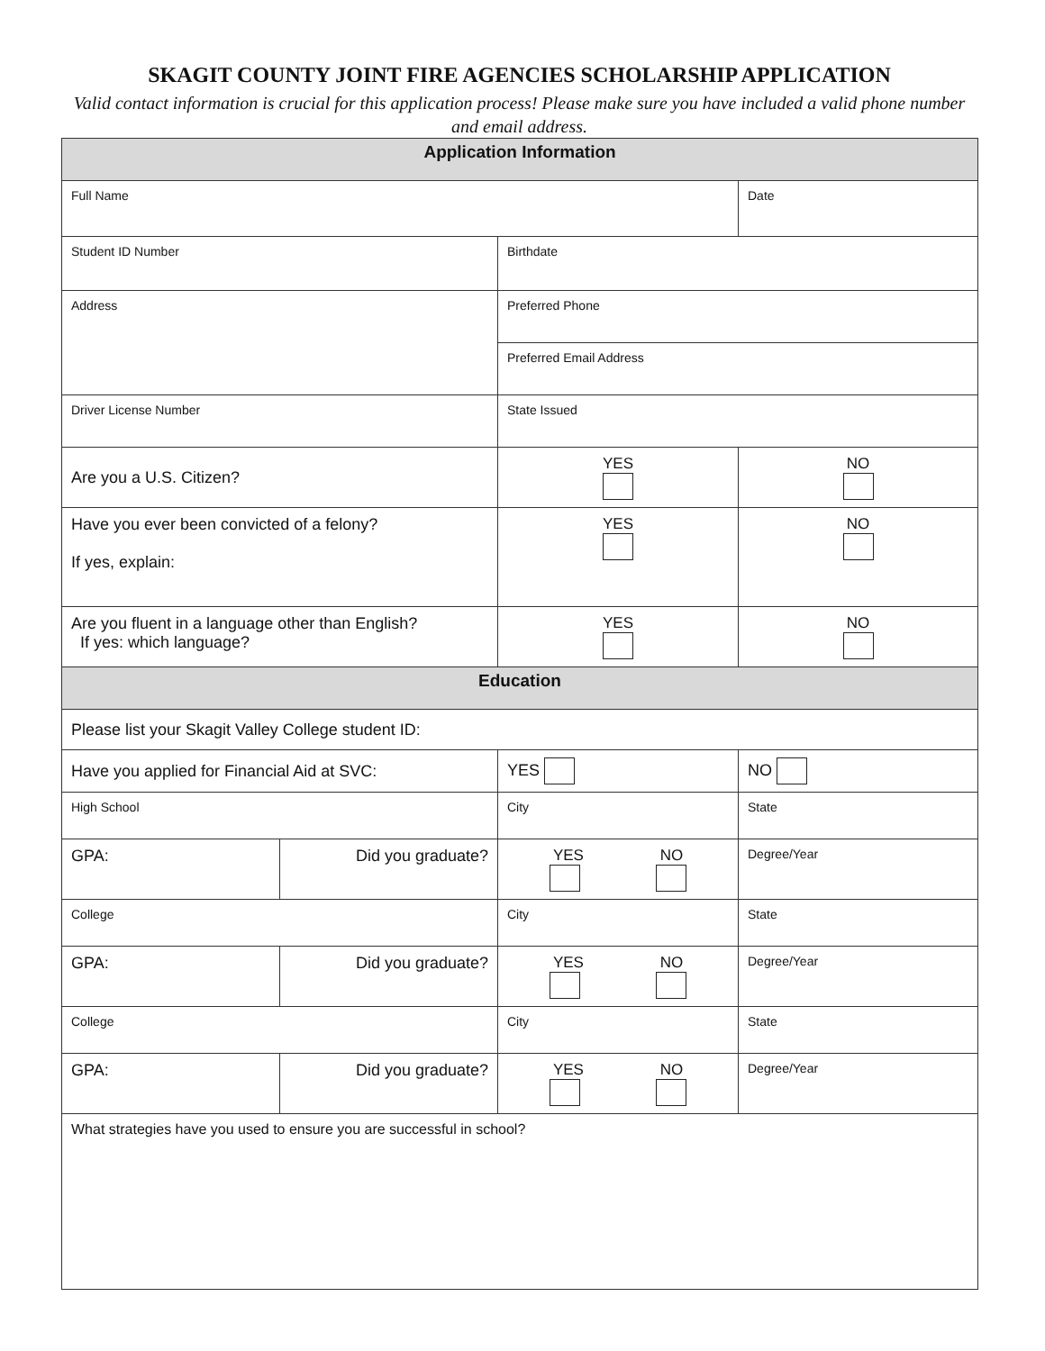SKAGIT COUNTY JOINT FIRE AGENCIES SCHOLARSHIP APPLICATION
Valid contact information is crucial for this application process! Please make sure you have included a valid phone number and email address.
| Application Information | | | |
| --- | --- | --- | --- |
| Full Name | | | Date |
| Student ID Number | | Birthdate | |
| Address | | Preferred Phone | |
| | | Preferred Email Address | |
| Driver License Number | | State Issued | |
| Are you a U.S. Citizen? | | YES | NO |
| Have you ever been convicted of a felony? If yes, explain: | | YES | NO |
| Are you fluent in a language other than English? If yes: which language? | | YES | NO |
| Education | | | |
| Please list your Skagit Valley College student ID: | | | |
| Have you applied for Financial Aid at SVC: | | YES | NO |
| High School | | City | State |
| GPA: | Did you graduate? | YES NO | Degree/Year |
| College | | City | State |
| GPA: | Did you graduate? | YES NO | Degree/Year |
| College | | City | State |
| GPA: | Did you graduate? | YES NO | Degree/Year |
| What strategies have you used to ensure you are successful in school? | | | |